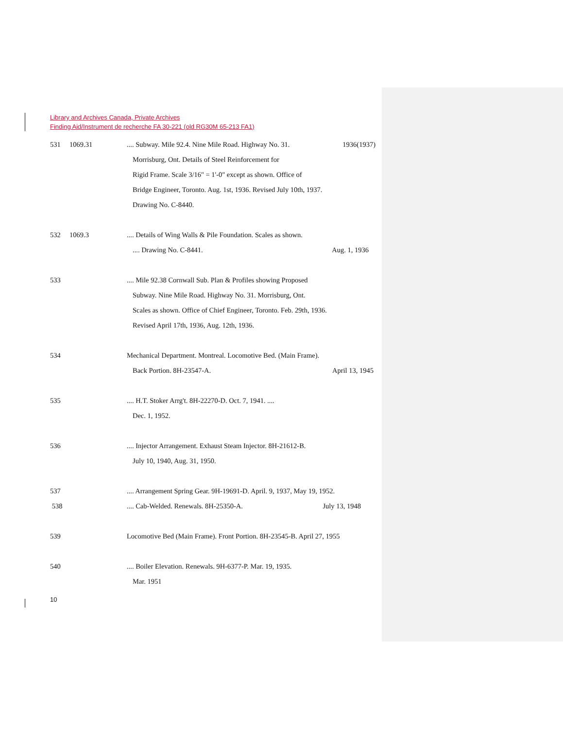Library and Archives Canada, Private Archives
Finding Aid/Instrument de recherche FA 30-221 (old RG30M 65-213 FA1)
531 1069.31.... Subway. Mile 92.4. Nine Mile Road. Highway No. 31. 1936(1937)
Morrisburg, Ont. Details of Steel Reinforcement for
Rigid Frame. Scale 3/16" = 1'-0" except as shown. Office of
Bridge Engineer, Toronto. Aug. 1st, 1936. Revised July 10th, 1937.
Drawing No. C-8440.
532 1069.3.... Details of Wing Walls & Pile Foundation. Scales as shown.
.... Drawing No. C-8441. Aug. 1, 1936
533 .... Mile 92.38 Cornwall Sub. Plan & Profiles showing Proposed
Subway. Nine Mile Road. Highway No. 31. Morrisburg, Ont.
Scales as shown. Office of Chief Engineer, Toronto. Feb. 29th, 1936.
Revised April 17th, 1936, Aug. 12th, 1936.
534 Mechanical Department. Montreal. Locomotive Bed. (Main Frame).
Back Portion. 8H-23547-A. April 13, 1945
535 .... H.T. Stoker Arrg't. 8H-22270-D. Oct. 7, 1941. ....
Dec. 1, 1952.
536 .... Injector Arrangement. Exhaust Steam Injector. 8H-21612-B.
July 10, 1940, Aug. 31, 1950.
537 .... Arrangement Spring Gear. 9H-19691-D. April. 9, 1937, May 19, 1952.
538 .... Cab-Welded. Renewals. 8H-25350-A. July 13, 1948
539 Locomotive Bed (Main Frame). Front Portion. 8H-23545-B. April 27, 1955
540 .... Boiler Elevation. Renewals. 9H-6377-P. Mar. 19, 1935.
Mar. 1951
10